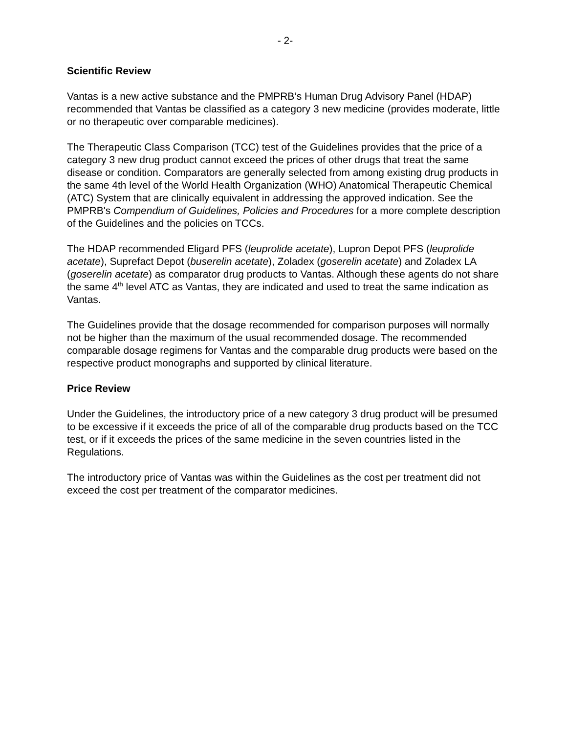- 2-
Scientific Review
Vantas is a new active substance and the PMPRB’s Human Drug Advisory Panel (HDAP) recommended that Vantas be classified as a category 3 new medicine (provides moderate, little or no therapeutic over comparable medicines).
The Therapeutic Class Comparison (TCC) test of the Guidelines provides that the price of a category 3 new drug product cannot exceed the prices of other drugs that treat the same disease or condition. Comparators are generally selected from among existing drug products in the same 4th level of the World Health Organization (WHO) Anatomical Therapeutic Chemical (ATC) System that are clinically equivalent in addressing the approved indication. See the PMPRB's Compendium of Guidelines, Policies and Procedures for a more complete description of the Guidelines and the policies on TCCs.
The HDAP recommended Eligard PFS (leuprolide acetate), Lupron Depot PFS (leuprolide acetate), Suprefact Depot (buserelin acetate), Zoladex (goserelin acetate) and Zoladex LA (goserelin acetate) as comparator drug products to Vantas. Although these agents do not share the same 4<sup>th</sup> level ATC as Vantas, they are indicated and used to treat the same indication as Vantas.
The Guidelines provide that the dosage recommended for comparison purposes will normally not be higher than the maximum of the usual recommended dosage. The recommended comparable dosage regimens for Vantas and the comparable drug products were based on the respective product monographs and supported by clinical literature.
Price Review
Under the Guidelines, the introductory price of a new category 3 drug product will be presumed to be excessive if it exceeds the price of all of the comparable drug products based on the TCC test, or if it exceeds the prices of the same medicine in the seven countries listed in the Regulations.
The introductory price of Vantas was within the Guidelines as the cost per treatment did not exceed the cost per treatment of the comparator medicines.